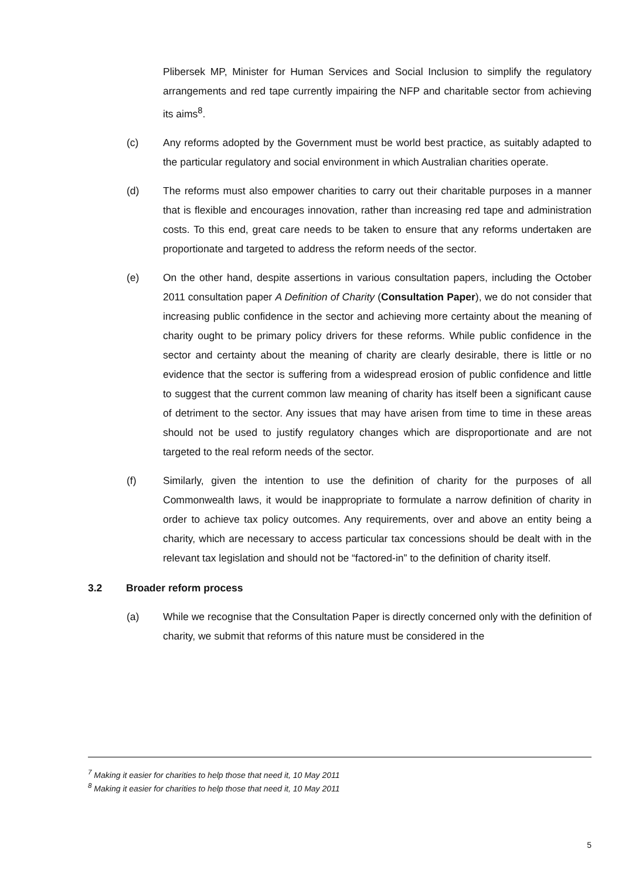Plibersek MP, Minister for Human Services and Social Inclusion to simplify the regulatory arrangements and red tape currently impairing the NFP and charitable sector from achieving its aims<sup>8</sup>.
(c) Any reforms adopted by the Government must be world best practice, as suitably adapted to the particular regulatory and social environment in which Australian charities operate.
(d) The reforms must also empower charities to carry out their charitable purposes in a manner that is flexible and encourages innovation, rather than increasing red tape and administration costs. To this end, great care needs to be taken to ensure that any reforms undertaken are proportionate and targeted to address the reform needs of the sector.
(e) On the other hand, despite assertions in various consultation papers, including the October 2011 consultation paper A Definition of Charity (Consultation Paper), we do not consider that increasing public confidence in the sector and achieving more certainty about the meaning of charity ought to be primary policy drivers for these reforms. While public confidence in the sector and certainty about the meaning of charity are clearly desirable, there is little or no evidence that the sector is suffering from a widespread erosion of public confidence and little to suggest that the current common law meaning of charity has itself been a significant cause of detriment to the sector. Any issues that may have arisen from time to time in these areas should not be used to justify regulatory changes which are disproportionate and are not targeted to the real reform needs of the sector.
(f) Similarly, given the intention to use the definition of charity for the purposes of all Commonwealth laws, it would be inappropriate to formulate a narrow definition of charity in order to achieve tax policy outcomes. Any requirements, over and above an entity being a charity, which are necessary to access particular tax concessions should be dealt with in the relevant tax legislation and should not be “factored-in” to the definition of charity itself.
3.2 Broader reform process
(a) While we recognise that the Consultation Paper is directly concerned only with the definition of charity, we submit that reforms of this nature must be considered in the
<sup>7</sup> Making it easier for charities to help those that need it, 10 May 2011
<sup>8</sup> Making it easier for charities to help those that need it, 10 May 2011
5